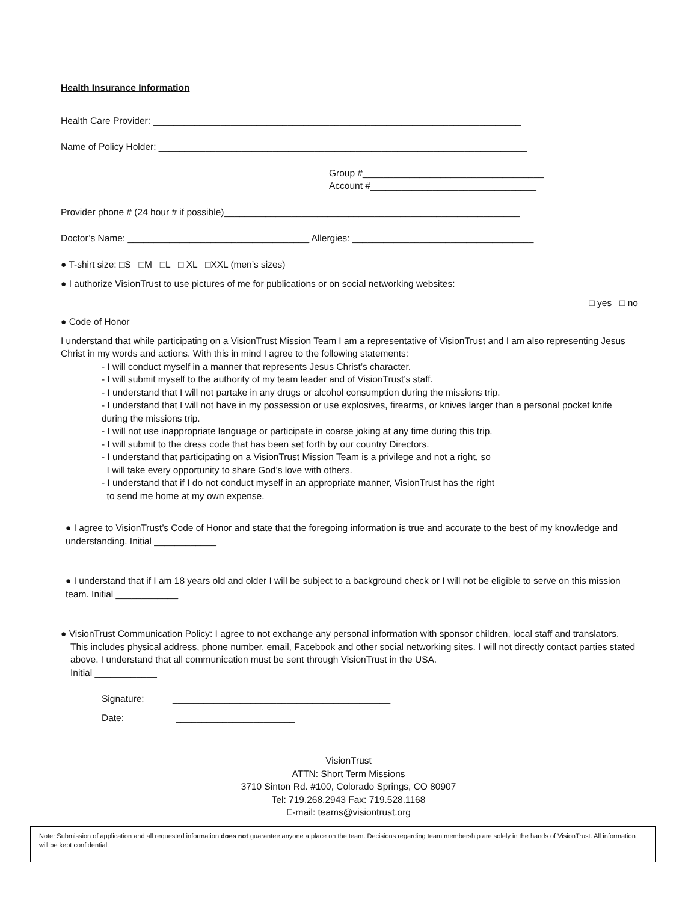Health Insurance Information
Health Care Provider: _______________________________________________________________________
Name of Policy Holder: _______________________________________________________________________
Group #___________________________________
Account #________________________________
Provider phone # (24 hour # if possible)_________________________________________________________
Doctor’s Name: ___________________________________ Allergies: ___________________________________
● T-shirt size: □S □M □L □ XL □XXL (men’s sizes)
● I authorize VisionTrust to use pictures of me for publications or on social networking websites:
□ yes □ no
● Code of Honor
I understand that while participating on a VisionTrust Mission Team I am a representative of VisionTrust and I am also representing Jesus Christ in my words and actions. With this in mind I agree to the following statements:
- I will conduct myself in a manner that represents Jesus Christ’s character.
- I will submit myself to the authority of my team leader and of VisionTrust’s staff.
- I understand that I will not partake in any drugs or alcohol consumption during the missions trip.
- I understand that I will not have in my possession or use explosives, firearms, or knives larger than a personal pocket knife during the missions trip.
- I will not use inappropriate language or participate in coarse joking at any time during this trip.
- I will submit to the dress code that has been set forth by our country Directors.
- I understand that participating on a VisionTrust Mission Team is a privilege and not a right, so
I will take every opportunity to share God’s love with others.
- I understand that if I do not conduct myself in an appropriate manner, VisionTrust has the right
to send me home at my own expense.
● I agree to VisionTrust’s Code of Honor and state that the foregoing information is true and accurate to the best of my knowledge and understanding. Initial ____________
● I understand that if I am 18 years old and older I will be subject to a background check or I will not be eligible to serve on this mission team. Initial ____________
● VisionTrust Communication Policy: I agree to not exchange any personal information with sponsor children, local staff and translators. This includes physical address, phone number, email, Facebook and other social networking sites. I will not directly contact parties stated above. I understand that all communication must be sent through VisionTrust in the USA.
Initial ____________
Signature: __________________________________________
Date: _______________________
VisionTrust
ATTN: Short Term Missions
3710 Sinton Rd. #100, Colorado Springs, CO 80907
Tel: 719.268.2943 Fax: 719.528.1168
E-mail: teams@visiontrust.org
Note: Submission of application and all requested information does not guarantee anyone a place on the team. Decisions regarding team membership are solely in the hands of VisionTrust. All information will be kept confidential.